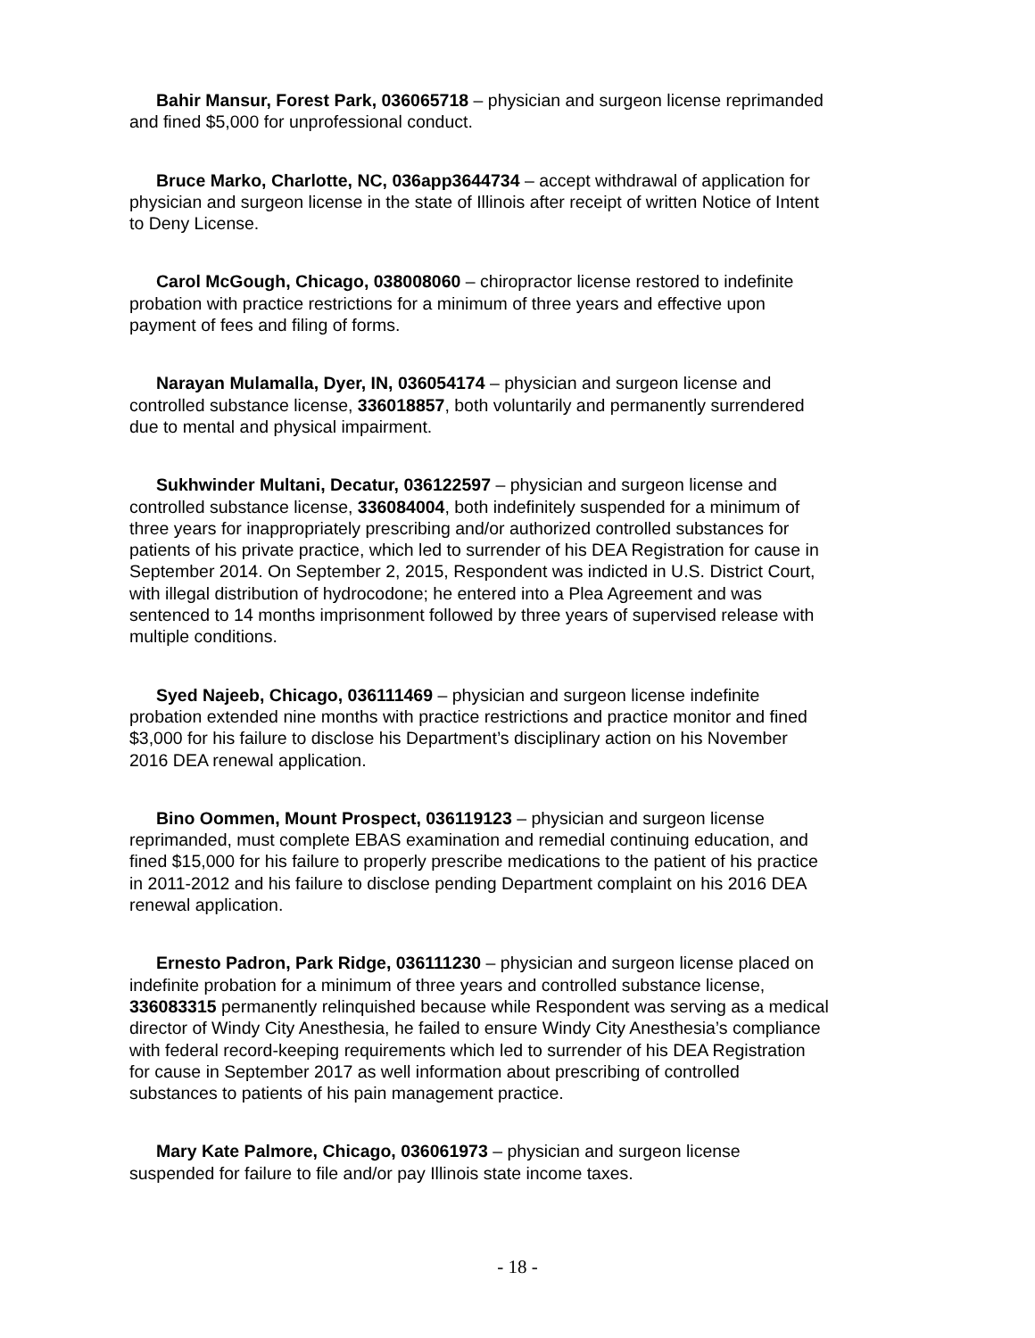Bahir Mansur, Forest Park, 036065718 – physician and surgeon license reprimanded and fined $5,000 for unprofessional conduct.
Bruce Marko, Charlotte, NC, 036app3644734 – accept withdrawal of application for physician and surgeon license in the state of Illinois after receipt of written Notice of Intent to Deny License.
Carol McGough, Chicago, 038008060 – chiropractor license restored to indefinite probation with practice restrictions for a minimum of three years and effective upon payment of fees and filing of forms.
Narayan Mulamalla, Dyer, IN, 036054174 – physician and surgeon license and controlled substance license, 336018857, both voluntarily and permanently surrendered due to mental and physical impairment.
Sukhwinder Multani, Decatur, 036122597 – physician and surgeon license and controlled substance license, 336084004, both indefinitely suspended for a minimum of three years for inappropriately prescribing and/or authorized controlled substances for patients of his private practice, which led to surrender of his DEA Registration for cause in September 2014. On September 2, 2015, Respondent was indicted in U.S. District Court, with illegal distribution of hydrocodone; he entered into a Plea Agreement and was sentenced to 14 months imprisonment followed by three years of supervised release with multiple conditions.
Syed Najeeb, Chicago, 036111469 – physician and surgeon license indefinite probation extended nine months with practice restrictions and practice monitor and fined $3,000 for his failure to disclose his Department’s disciplinary action on his November 2016 DEA renewal application.
Bino Oommen, Mount Prospect, 036119123 – physician and surgeon license reprimanded, must complete EBAS examination and remedial continuing education, and fined $15,000 for his failure to properly prescribe medications to the patient of his practice in 2011-2012 and his failure to disclose pending Department complaint on his 2016 DEA renewal application.
Ernesto Padron, Park Ridge, 036111230 – physician and surgeon license placed on indefinite probation for a minimum of three years and controlled substance license, 336083315 permanently relinquished because while Respondent was serving as a medical director of Windy City Anesthesia, he failed to ensure Windy City Anesthesia’s compliance with federal record-keeping requirements which led to surrender of his DEA Registration for cause in September 2017 as well information about prescribing of controlled substances to patients of his pain management practice.
Mary Kate Palmore, Chicago, 036061973 – physician and surgeon license suspended for failure to file and/or pay Illinois state income taxes.
- 18 -